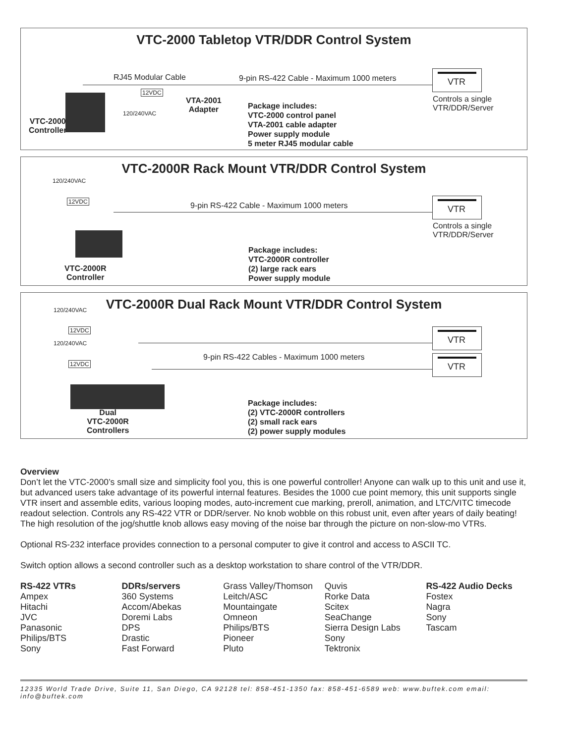VTC-2000 Tabletop VTR/DDR Control System
RJ45 Modular Cable
9-pin RS-422 Cable - Maximum 1000 meters
12VDC
120/240VAC
VTA-2001
Adapter
VTC-2000
Controller
Package includes:
VTC-2000 control panel
VTA-2001 cable adapter
Power supply module
5 meter RJ45 modular cable
VTR
Controls a single
VTR/DDR/Server
VTC-2000R Rack Mount VTR/DDR Control System
120/240VAC
12VDC
9-pin RS-422 Cable - Maximum 1000 meters
VTC-2000R
Controller
Package includes:
VTC-2000R controller
(2) large rack ears
Power supply module
VTR
Controls a single
VTR/DDR/Server
VTC-2000R Dual Rack Mount VTR/DDR Control System
120/240VAC
12VDC
120/240VAC
12VDC
9-pin RS-422 Cables - Maximum 1000 meters
Dual
VTC-2000R
Controllers
Package includes:
(2) VTC-2000R controllers
(2) small rack ears
(2) power supply modules
VTR
VTR
Overview
Don’t let the VTC-2000’s small size and simplicity fool you, this is one powerful controller! Anyone can walk up to this unit and use it, but advanced users take advantage of its powerful internal features. Besides the 1000 cue point memory, this unit supports single VTR insert and assemble edits, various looping modes, auto-increment cue marking, preroll, animation, and LTC/VITC timecode readout selection. Controls any RS-422 VTR or DDR/server. No knob wobble on this robust unit, even after years of daily beating! The high resolution of the jog/shuttle knob allows easy moving of the noise bar through the picture on non-slow-mo VTRs.
Optional RS-232 interface provides connection to a personal computer to give it control and access to ASCII TC.
Switch option allows a second controller such as a desktop workstation to share control of the VTR/DDR.
RS-422 VTRs
Ampex
Hitachi
JVC
Panasonic
Philips/BTS
Sony
DDRs/servers
360 Systems
Accom/Abekas
Doremi Labs
DPS
Drastic
Fast Forward
Grass Valley/Thomson
Leitch/ASC
Mountaingate
Omneon
Philips/BTS
Pioneer
Pluto
Quvis
Rorke Data
Scitex
SeaChange
Sierra Design Labs
Sony
Tektronix
RS-422 Audio Decks
Fostex
Nagra
Sony
Tascam
12335 World Trade Drive, Suite 11, San Diego, CA 92128 tel: 858-451-1350 fax: 858-451-6589 web: www.buftek.com email: info@buftek.com